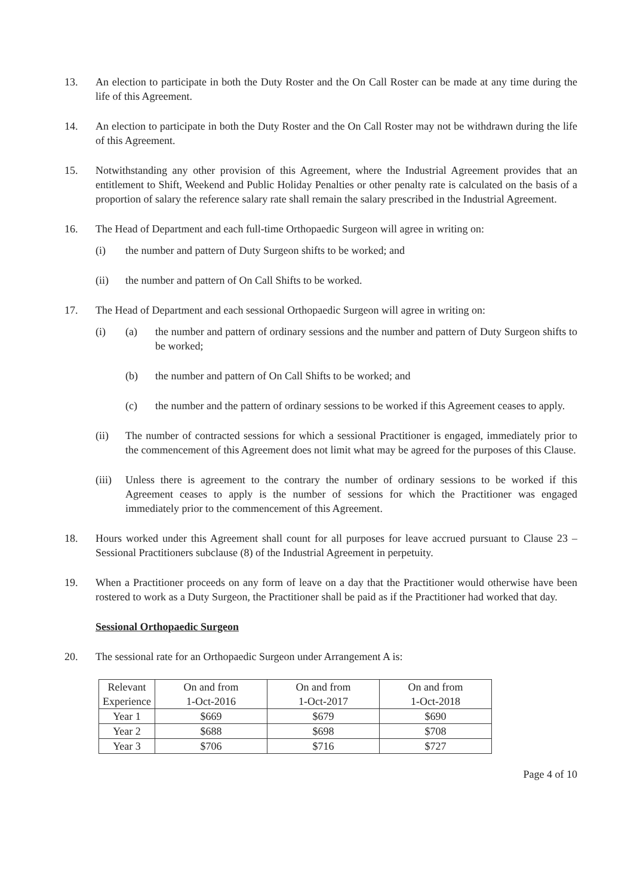13. An election to participate in both the Duty Roster and the On Call Roster can be made at any time during the life of this Agreement.
14. An election to participate in both the Duty Roster and the On Call Roster may not be withdrawn during the life of this Agreement.
15. Notwithstanding any other provision of this Agreement, where the Industrial Agreement provides that an entitlement to Shift, Weekend and Public Holiday Penalties or other penalty rate is calculated on the basis of a proportion of salary the reference salary rate shall remain the salary prescribed in the Industrial Agreement.
16. The Head of Department and each full-time Orthopaedic Surgeon will agree in writing on:
(i) the number and pattern of Duty Surgeon shifts to be worked; and
(ii) the number and pattern of On Call Shifts to be worked.
17. The Head of Department and each sessional Orthopaedic Surgeon will agree in writing on:
(i) (a) the number and pattern of ordinary sessions and the number and pattern of Duty Surgeon shifts to be worked;
(b) the number and pattern of On Call Shifts to be worked; and
(c) the number and the pattern of ordinary sessions to be worked if this Agreement ceases to apply.
(ii) The number of contracted sessions for which a sessional Practitioner is engaged, immediately prior to the commencement of this Agreement does not limit what may be agreed for the purposes of this Clause.
(iii)
Unless there is agreement to the contrary the number of ordinary sessions to be worked if this Agreement ceases to apply is the number of sessions for which the Practitioner was engaged immediately prior to the commencement of this Agreement.
18. Hours worked under this Agreement shall count for all purposes for leave accrued pursuant to Clause 23 – Sessional Practitioners subclause (8) of the Industrial Agreement in perpetuity.
19. When a Practitioner proceeds on any form of leave on a day that the Practitioner would otherwise have been rostered to work as a Duty Surgeon, the Practitioner shall be paid as if the Practitioner had worked that day.
Sessional Orthopaedic Surgeon
20. The sessional rate for an Orthopaedic Surgeon under Arrangement A is:
| Relevant Experience | On and from 1-Oct-2016 | On and from 1-Oct-2017 | On and from 1-Oct-2018 |
| --- | --- | --- | --- |
| Year 1 | $669 | $679 | $690 |
| Year 2 | $688 | $698 | $708 |
| Year 3 | $706 | $716 | $727 |
Page 4 of 10